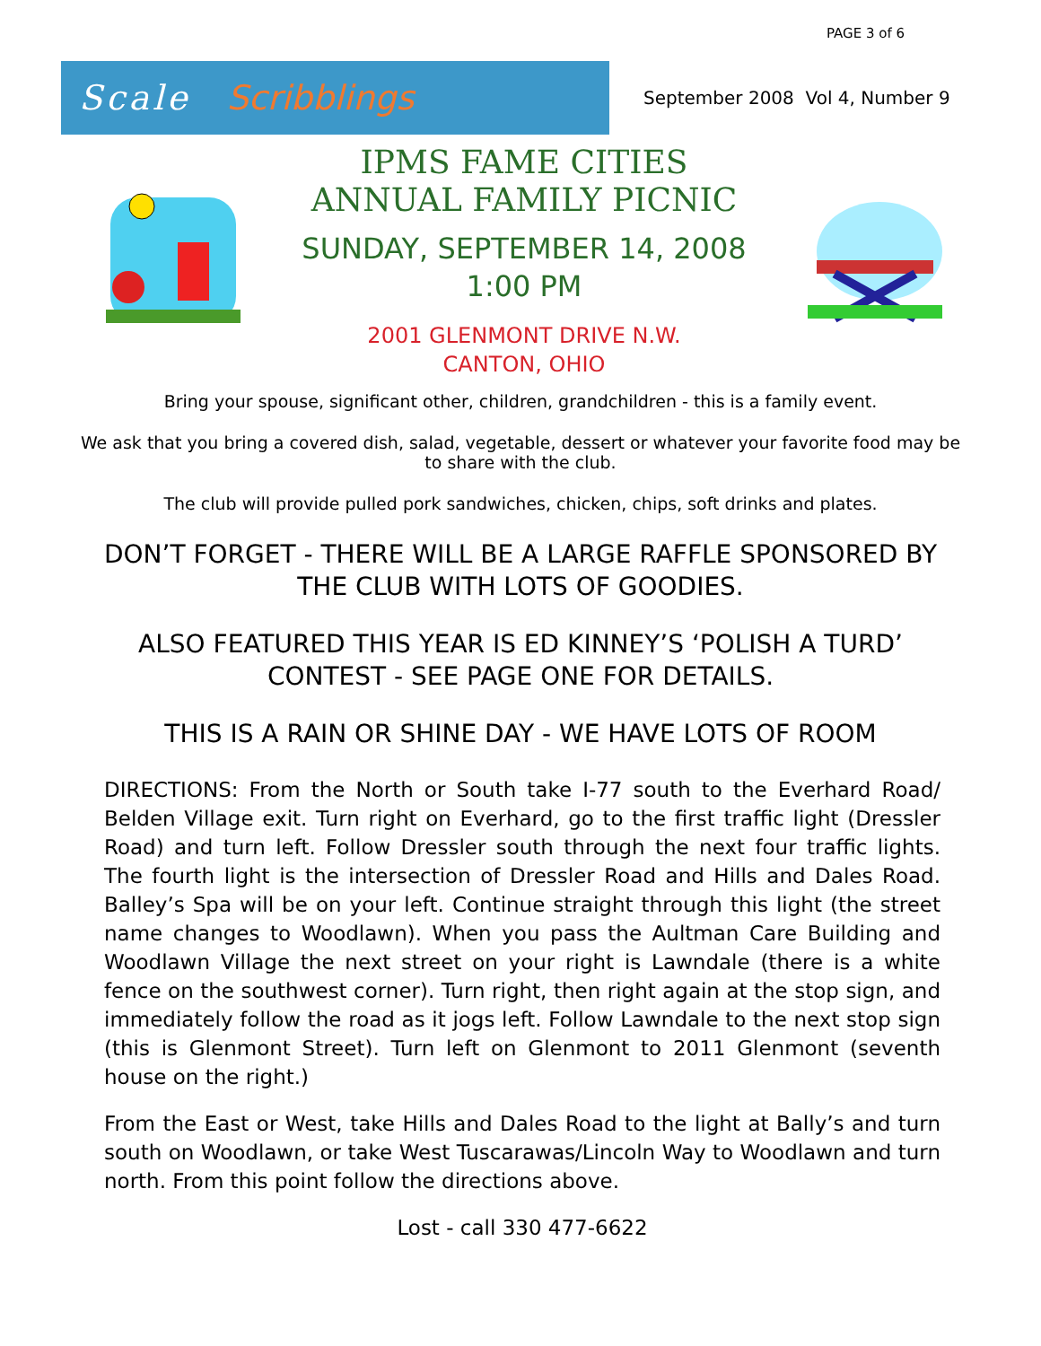PAGE 3 of 6
Scale Scribblings
September 2008 Vol 4, Number 9
IPMS FAME CITIES
ANNUAL FAMILY PICNIC
SUNDAY, SEPTEMBER 14, 2008
1:00 PM
2001 GLENMONT DRIVE N.W.
CANTON, OHIO
Bring your spouse, significant other, children, grandchildren - this is a family event.
We ask that you bring a covered dish, salad, vegetable, dessert or whatever your favorite food may be to share with the club.
The club will provide pulled pork sandwiches, chicken, chips, soft drinks and plates.
DON’T FORGET - THERE WILL BE A LARGE RAFFLE SPONSORED BY THE CLUB WITH LOTS OF GOODIES.
ALSO FEATURED THIS YEAR IS ED KINNEY’S ‘POLISH A TURD’ CONTEST - SEE PAGE ONE FOR DETAILS.
THIS IS A RAIN OR SHINE DAY - WE HAVE LOTS OF ROOM
DIRECTIONS: From the North or South take I-77 south to the Everhard Road/ Belden Village exit. Turn right on Everhard, go to the first traffic light (Dressler Road) and turn left. Follow Dressler south through the next four traffic lights. The fourth light is the intersection of Dressler Road and Hills and Dales Road. Balley’s Spa will be on your left. Continue straight through this light (the street name changes to Woodlawn). When you pass the Aultman Care Building and Woodlawn Village the next street on your right is Lawndale (there is a white fence on the southwest corner). Turn right, then right again at the stop sign, and immediately follow the road as it jogs left. Follow Lawndale to the next stop sign (this is Glenmont Street). Turn left on Glenmont to 2011 Glenmont (seventh house on the right.)
From the East or West, take Hills and Dales Road to the light at Bally’s and turn south on Woodlawn, or take West Tuscarawas/Lincoln Way to Woodlawn and turn north. From this point follow the directions above.
Lost - call 330 477-6622